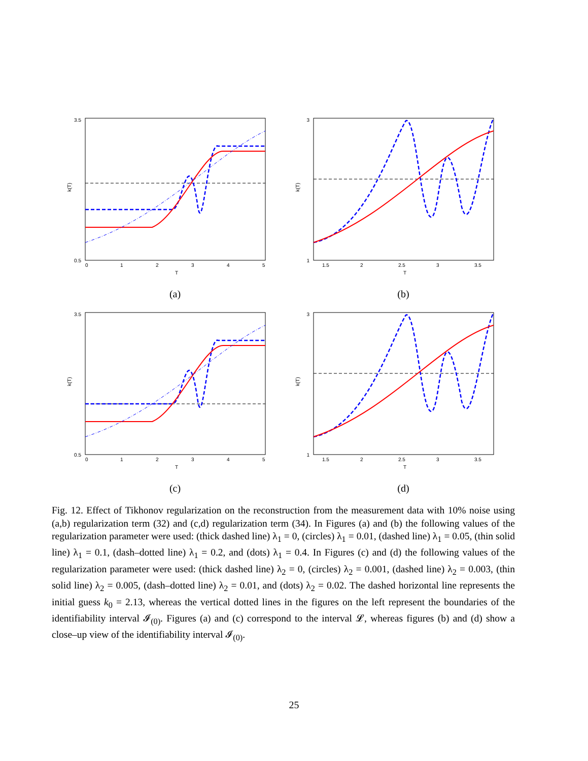3.5
0.5
0
1
2
3
4
5
T
k(T)
(a)
3
1
1.5
2
2.5
3
3.5
T
k(T)
(b)
3.5
0.5
0
1
2
3
4
5
T
k(T)
(c)
3
1
1.5
2
2.5
3
3.5
T
k(T)
(d)
Fig. 12. Effect of Tikhonov regularization on the reconstruction from the measurement data with 10% noise using (a,b) regularization term (32) and (c,d) regularization term (34). In Figures (a) and (b) the following values of the regularization parameter were used: (thick dashed line) λ<sub>1</sub> = 0, (circles) λ<sub>1</sub> = 0.01, (dashed line) λ<sub>1</sub> = 0.05, (thin solid line) λ<sub>1</sub> = 0.1, (dash–dotted line) λ<sub>1</sub> = 0.2, and (dots) λ<sub>1</sub> = 0.4. In Figures (c) and (d) the following values of the regularization parameter were used: (thick dashed line) λ<sub>2</sub> = 0, (circles) λ<sub>2</sub> = 0.001, (dashed line) λ<sub>2</sub> = 0.003, (thin solid line) λ<sub>2</sub> = 0.005, (dash–dotted line) λ<sub>2</sub> = 0.01, and (dots) λ<sub>2</sub> = 0.02. The dashed horizontal line represents the initial guess k<sub>0</sub> = 2.13, whereas the vertical dotted lines in the figures on the left represent the boundaries of the identifiability interval 𝓘<sub>(0)</sub>. Figures (a) and (c) correspond to the interval 𝓛, whereas figures (b) and (d) show a close–up view of the identifiability interval 𝓘<sub>(0)</sub>.
25